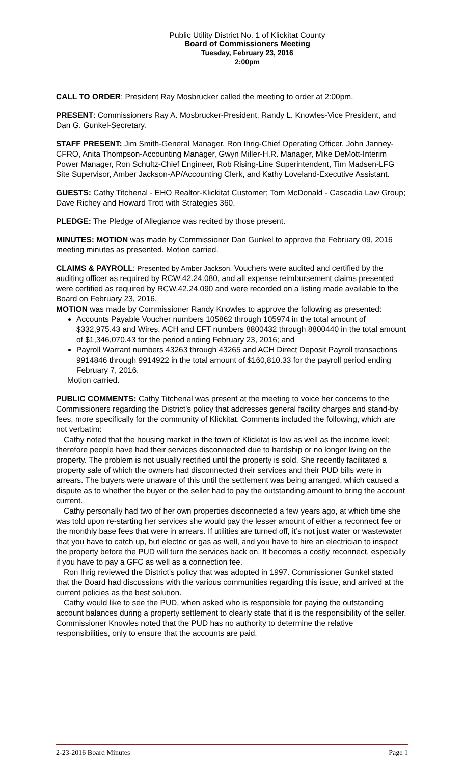Public Utility District No. 1 of Klickitat County
Board of Commissioners Meeting
Tuesday, February 23, 2016
2:00pm
CALL TO ORDER: President Ray Mosbrucker called the meeting to order at 2:00pm.
PRESENT: Commissioners Ray A. Mosbrucker-President, Randy L. Knowles-Vice President, and Dan G. Gunkel-Secretary.
STAFF PRESENT: Jim Smith-General Manager, Ron Ihrig-Chief Operating Officer, John Janney-CFRO, Anita Thompson-Accounting Manager, Gwyn Miller-H.R. Manager, Mike DeMott-Interim Power Manager, Ron Schultz-Chief Engineer, Rob Rising-Line Superintendent, Tim Madsen-LFG Site Supervisor, Amber Jackson-AP/Accounting Clerk, and Kathy Loveland-Executive Assistant.
GUESTS: Cathy Titchenal - EHO Realtor-Klickitat Customer; Tom McDonald - Cascadia Law Group; Dave Richey and Howard Trott with Strategies 360.
PLEDGE: The Pledge of Allegiance was recited by those present.
MINUTES: MOTION was made by Commissioner Dan Gunkel to approve the February 09, 2016 meeting minutes as presented. Motion carried.
CLAIMS & PAYROLL: Presented by Amber Jackson. Vouchers were audited and certified by the auditing officer as required by RCW.42.24.080, and all expense reimbursement claims presented were certified as required by RCW.42.24.090 and were recorded on a listing made available to the Board on February 23, 2016.
MOTION was made by Commissioner Randy Knowles to approve the following as presented:
Accounts Payable Voucher numbers 105862 through 105974 in the total amount of $332,975.43 and Wires, ACH and EFT numbers 8800432 through 8800440 in the total amount of $1,346,070.43 for the period ending February 23, 2016; and
Payroll Warrant numbers 43263 through 43265 and ACH Direct Deposit Payroll transactions 9914846 through 9914922 in the total amount of $160,810.33 for the payroll period ending February 7, 2016.
Motion carried.
PUBLIC COMMENTS: Cathy Titchenal was present at the meeting to voice her concerns to the Commissioners regarding the District’s policy that addresses general facility charges and stand-by fees, more specifically for the community of Klickitat. Comments included the following, which are not verbatim:
Cathy noted that the housing market in the town of Klickitat is low as well as the income level; therefore people have had their services disconnected due to hardship or no longer living on the property. The problem is not usually rectified until the property is sold. She recently facilitated a property sale of which the owners had disconnected their services and their PUD bills were in arrears. The buyers were unaware of this until the settlement was being arranged, which caused a dispute as to whether the buyer or the seller had to pay the outstanding amount to bring the account current.
Cathy personally had two of her own properties disconnected a few years ago, at which time she was told upon re-starting her services she would pay the lesser amount of either a reconnect fee or the monthly base fees that were in arrears. If utilities are turned off, it’s not just water or wastewater that you have to catch up, but electric or gas as well, and you have to hire an electrician to inspect the property before the PUD will turn the services back on. It becomes a costly reconnect, especially if you have to pay a GFC as well as a connection fee.
Ron Ihrig reviewed the District’s policy that was adopted in 1997. Commissioner Gunkel stated that the Board had discussions with the various communities regarding this issue, and arrived at the current policies as the best solution.
Cathy would like to see the PUD, when asked who is responsible for paying the outstanding account balances during a property settlement to clearly state that it is the responsibility of the seller. Commissioner Knowles noted that the PUD has no authority to determine the relative responsibilities, only to ensure that the accounts are paid.
2-23-2016 Board Minutes Page 1